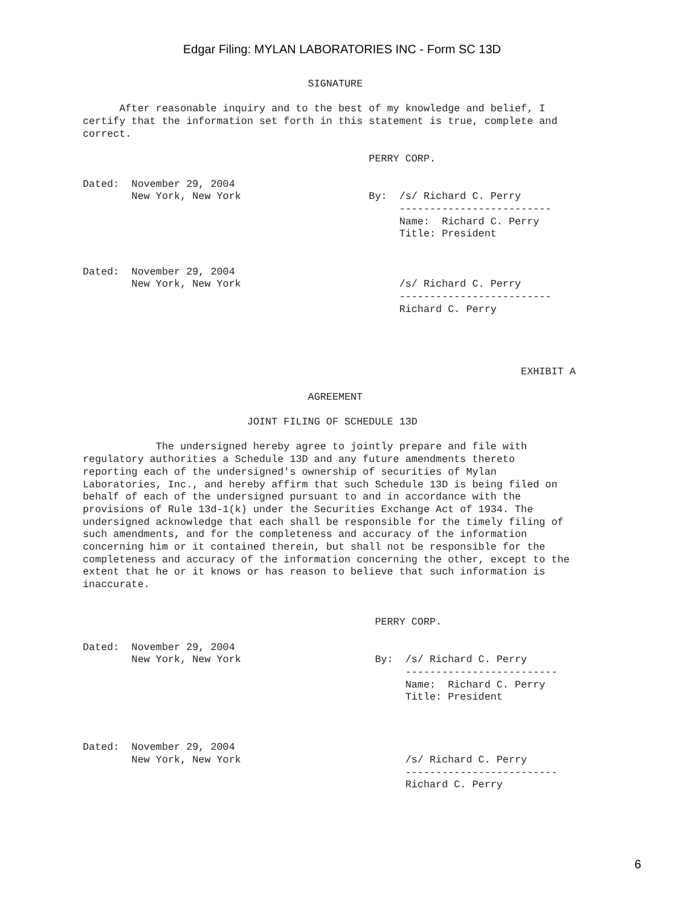Edgar Filing: MYLAN LABORATORIES INC - Form SC 13D
                                     SIGNATURE

      After reasonable inquiry and to the best of my knowledge and belief, I
certify that the information set forth in this statement is true, complete and
correct.

                                               PERRY CORP.

Dated:  November 29, 2004
        New York, New York                     By:  /s/ Richard C. Perry
                                                    -------------------------
                                                    Name:  Richard C. Perry
                                                    Title: President


Dated:  November 29, 2004
        New York, New York                          /s/ Richard C. Perry
                                                    -------------------------
                                                    Richard C. Perry




                                                                        EXHIBIT A

                                     AGREEMENT

                           JOINT FILING OF SCHEDULE 13D

            The undersigned hereby agree to jointly prepare and file with
regulatory authorities a Schedule 13D and any future amendments thereto
reporting each of the undersigned's ownership of securities of Mylan
Laboratories, Inc., and hereby affirm that such Schedule 13D is being filed on
behalf of each of the undersigned pursuant to and in accordance with the
provisions of Rule 13d-1(k) under the Securities Exchange Act of 1934. The
undersigned acknowledge that each shall be responsible for the timely filing of
such amendments, and for the completeness and accuracy of the information
concerning him or it contained therein, but shall not be responsible for the
completeness and accuracy of the information concerning the other, except to the
extent that he or it knows or has reason to believe that such information is
inaccurate.


                                                PERRY CORP.

Dated:  November 29, 2004
        New York, New York                      By:  /s/ Richard C. Perry
                                                     -------------------------
                                                     Name:  Richard C. Perry
                                                     Title: President



Dated:  November 29, 2004
        New York, New York                           /s/ Richard C. Perry
                                                     -------------------------
                                                     Richard C. Perry
6